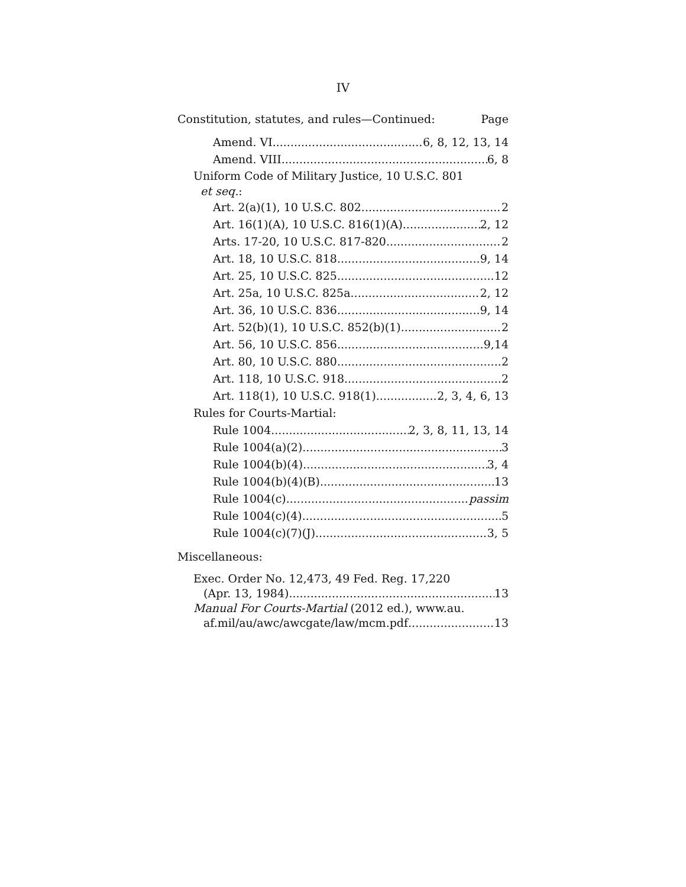IV
Constitution, statutes, and rules—Continued: Page
Amend. VI 6, 8, 12, 13, 14
Amend. VIII 6, 8
Uniform Code of Military Justice, 10 U.S.C. 801
et seq.:
Art. 2(a)(1), 10 U.S.C. 802 2
Art. 16(1)(A), 10 U.S.C. 816(1)(A) 2, 12
Arts. 17-20, 10 U.S.C. 817-820 2
Art. 18, 10 U.S.C. 818 9, 14
Art. 25, 10 U.S.C. 825 12
Art. 25a, 10 U.S.C. 825a 2, 12
Art. 36, 10 U.S.C. 836 9, 14
Art. 52(b)(1), 10 U.S.C. 852(b)(1) 2
Art. 56, 10 U.S.C. 856 9,14
Art. 80, 10 U.S.C. 880 2
Art. 118, 10 U.S.C. 918 2
Art. 118(1), 10 U.S.C. 918(1) 2, 3, 4, 6, 13
Rules for Courts-Martial:
Rule 1004 2, 3, 8, 11, 13, 14
Rule 1004(a)(2) 3
Rule 1004(b)(4) 3, 4
Rule 1004(b)(4)(B) 13
Rule 1004(c) passim
Rule 1004(c)(4) 5
Rule 1004(c)(7)(J) 3, 5
Miscellaneous:
Exec. Order No. 12,473, 49 Fed. Reg. 17,220
(Apr. 13, 1984) 13
Manual For Courts-Martial (2012 ed.), www.au.
af.mil/au/awc/awcgate/law/mcm.pdf 13